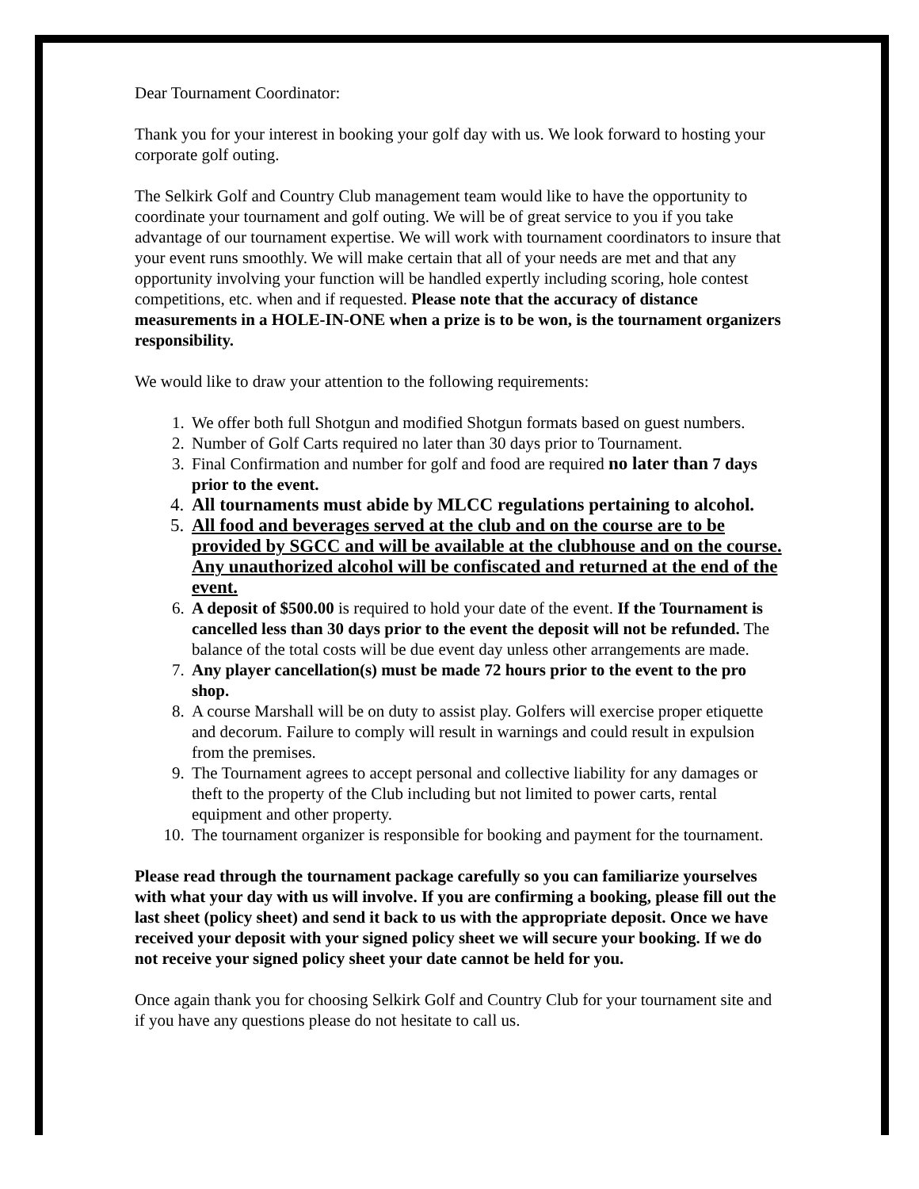Dear Tournament Coordinator:
Thank you for your interest in booking your golf day with us. We look forward to hosting your corporate golf outing.
The Selkirk Golf and Country Club management team would like to have the opportunity to coordinate your tournament and golf outing. We will be of great service to you if you take advantage of our tournament expertise. We will work with tournament coordinators to insure that your event runs smoothly. We will make certain that all of your needs are met and that any opportunity involving your function will be handled expertly including scoring, hole contest competitions, etc. when and if requested. Please note that the accuracy of distance measurements in a HOLE-IN-ONE when a prize is to be won, is the tournament organizers responsibility.
We would like to draw your attention to the following requirements:
1. We offer both full Shotgun and modified Shotgun formats based on guest numbers.
2. Number of Golf Carts required no later than 30 days prior to Tournament.
3. Final Confirmation and number for golf and food are required no later than 7 days prior to the event.
4. All tournaments must abide by MLCC regulations pertaining to alcohol.
5. All food and beverages served at the club and on the course are to be provided by SGCC and will be available at the clubhouse and on the course. Any unauthorized alcohol will be confiscated and returned at the end of the event.
6. A deposit of $500.00 is required to hold your date of the event. If the Tournament is cancelled less than 30 days prior to the event the deposit will not be refunded. The balance of the total costs will be due event day unless other arrangements are made.
7. Any player cancellation(s) must be made 72 hours prior to the event to the pro shop.
8. A course Marshall will be on duty to assist play. Golfers will exercise proper etiquette and decorum. Failure to comply will result in warnings and could result in expulsion from the premises.
9. The Tournament agrees to accept personal and collective liability for any damages or theft to the property of the Club including but not limited to power carts, rental equipment and other property.
10. The tournament organizer is responsible for booking and payment for the tournament.
Please read through the tournament package carefully so you can familiarize yourselves with what your day with us will involve. If you are confirming a booking, please fill out the last sheet (policy sheet) and send it back to us with the appropriate deposit. Once we have received your deposit with your signed policy sheet we will secure your booking. If we do not receive your signed policy sheet your date cannot be held for you.
Once again thank you for choosing Selkirk Golf and Country Club for your tournament site and if you have any questions please do not hesitate to call us.